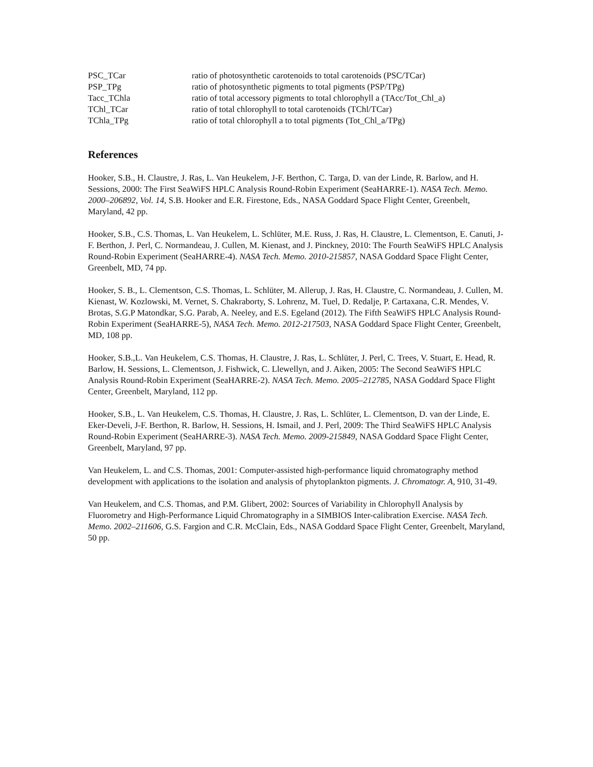| PSC_TCar | ratio of photosynthetic carotenoids to total carotenoids (PSC/TCar) |
| PSP_TPg | ratio of photosynthetic pigments to total pigments (PSP/TPg) |
| Tacc_TChla | ratio of total accessory pigments to total chlorophyll a (TAcc/Tot_Chl_a) |
| TChl_TCar | ratio of total chlorophyll to total carotenoids (TChl/TCar) |
| TChla_TPg | ratio of total chlorophyll a to total pigments (Tot_Chl_a/TPg) |
References
Hooker, S.B., H. Claustre, J. Ras, L. Van Heukelem, J-F. Berthon, C. Targa, D. van der Linde, R. Barlow, and H. Sessions, 2000: The First SeaWiFS HPLC Analysis Round-Robin Experiment (SeaHARRE-1). NASA Tech. Memo. 2000–206892, Vol. 14, S.B. Hooker and E.R. Firestone, Eds., NASA Goddard Space Flight Center, Greenbelt, Maryland, 42 pp.
Hooker, S.B., C.S. Thomas, L. Van Heukelem, L. Schlüter, M.E. Russ, J. Ras, H. Claustre, L. Clementson, E. Canuti, J-F. Berthon, J. Perl, C. Normandeau, J. Cullen, M. Kienast, and J. Pinckney, 2010: The Fourth SeaWiFS HPLC Analysis Round-Robin Experiment (SeaHARRE-4). NASA Tech. Memo. 2010-215857, NASA Goddard Space Flight Center, Greenbelt, MD, 74 pp.
Hooker, S. B., L. Clementson, C.S. Thomas, L. Schlüter, M. Allerup, J. Ras, H. Claustre, C. Normandeau, J. Cullen, M. Kienast, W. Kozlowski, M. Vernet, S. Chakraborty, S. Lohrenz, M. Tuel, D. Redalje, P. Cartaxana, C.R. Mendes, V. Brotas, S.G.P Matondkar, S.G. Parab, A. Neeley, and E.S. Egeland (2012). The Fifth SeaWiFS HPLC Analysis Round-Robin Experiment (SeaHARRE-5), NASA Tech. Memo. 2012-217503, NASA Goddard Space Flight Center, Greenbelt, MD, 108 pp.
Hooker, S.B.,L. Van Heukelem, C.S. Thomas, H. Claustre, J. Ras, L. Schlüter, J. Perl, C. Trees, V. Stuart, E. Head, R. Barlow, H. Sessions, L. Clementson, J. Fishwick, C. Llewellyn, and J. Aiken, 2005: The Second SeaWiFS HPLC Analysis Round-Robin Experiment (SeaHARRE-2). NASA Tech. Memo. 2005–212785, NASA Goddard Space Flight Center, Greenbelt, Maryland, 112 pp.
Hooker, S.B., L. Van Heukelem, C.S. Thomas, H. Claustre, J. Ras, L. Schlüter, L. Clementson, D. van der Linde, E. Eker-Develi, J-F. Berthon, R. Barlow, H. Sessions, H. Ismail, and J. Perl, 2009: The Third SeaWiFS HPLC Analysis Round-Robin Experiment (SeaHARRE-3). NASA Tech. Memo. 2009-215849, NASA Goddard Space Flight Center, Greenbelt, Maryland, 97 pp.
Van Heukelem, L. and C.S. Thomas, 2001: Computer-assisted high-performance liquid chromatography method development with applications to the isolation and analysis of phytoplankton pigments. J. Chromatogr. A, 910, 31-49.
Van Heukelem, and C.S. Thomas, and P.M. Glibert, 2002: Sources of Variability in Chlorophyll Analysis by Fluorometry and High-Performance Liquid Chromatography in a SIMBIOS Inter-calibration Exercise. NASA Tech. Memo. 2002–211606, G.S. Fargion and C.R. McClain, Eds., NASA Goddard Space Flight Center, Greenbelt, Maryland, 50 pp.